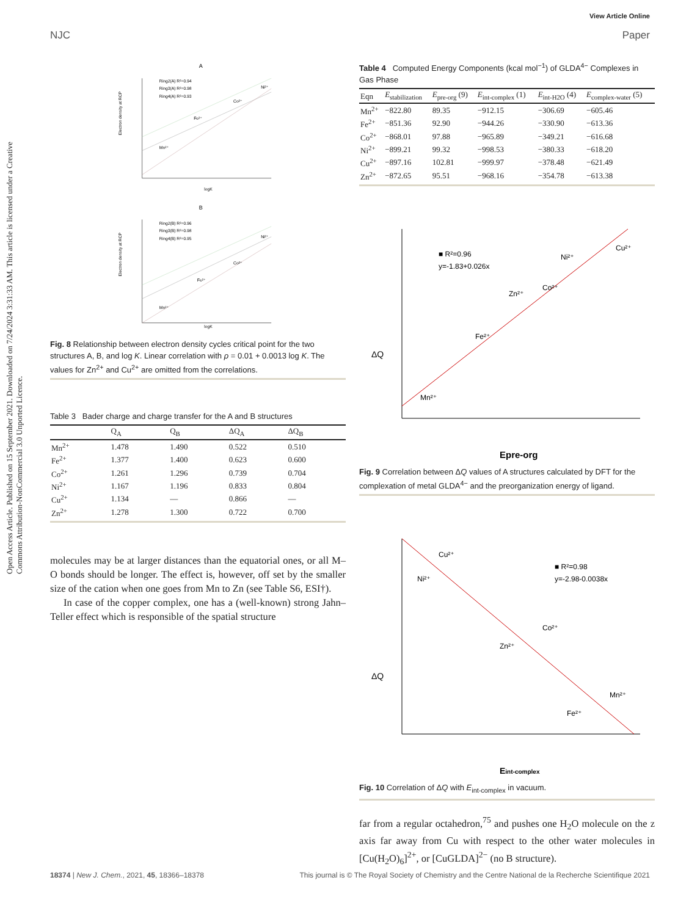View Article Online
NJC Paper
Open Access Article. Published on 15 September 2021. Downloaded on 7/24/2024 3:31:33 AM. This article is licensed under a Creative Commons Attribution-NonCommercial 3.0 Unported Licence.
A
Electron density at RCP
logK
Ring2(A) R²=0.94
Ring3(A) R²=0.98
Ring4(A) R²=0.93
Mn²⁺
Fe²⁺
Co²⁺
Ni²⁺
B
Electron density at RCP
logK
Ring2(B) R²=0.96
Ring3(B) R²=0.98
Ring4(B) R²=0.95
Mn²⁺
Fe²⁺
Co²⁺
Ni²⁺
Fig. 8 Relationship between electron density cycles critical point for the two structures A, B, and log K. Linear correlation with ρ = 0.01 + 0.0013 log K. The values for Zn<sup>2+</sup> and Cu<sup>2+</sup> are omitted from the correlations.
Table 3 Bader charge and charge transfer for the A and B structures
| | Q<sub>A</sub> | Q<sub>B</sub> | ΔQ<sub>A</sub> | ΔQ<sub>B</sub> |
| --- | --- | --- | --- | --- |
| Mn<sup>2+</sup> | 1.478 | 1.490 | 0.522 | 0.510 |
| Fe<sup>2+</sup> | 1.377 | 1.400 | 0.623 | 0.600 |
| Co<sup>2+</sup> | 1.261 | 1.296 | 0.739 | 0.704 |
| Ni<sup>2+</sup> | 1.167 | 1.196 | 0.833 | 0.804 |
| Cu<sup>2+</sup> | 1.134 | — | 0.866 | — |
| Zn<sup>2+</sup> | 1.278 | 1.300 | 0.722 | 0.700 |
molecules may be at larger distances than the equatorial ones, or all M–O bonds should be longer. The effect is, however, off set by the smaller size of the cation when one goes from Mn to Zn (see Table S6, ESI†).
In case of the copper complex, one has a (well-known) strong Jahn–Teller effect which is responsible of the spatial structure
Table 4 Computed Energy Components (kcal mol<sup>−1</sup>) of GLDA<sup>4−</sup> Complexes in Gas Phase
| Eqn | E<sub>stabilization</sub> | E<sub>pre-org</sub> (9) | E<sub>int-complex</sub> (1) | E<sub>int-H2O</sub> (4) | E<sub>complex-water</sub> (5) |
| --- | --- | --- | --- | --- | --- |
| Mn<sup>2+</sup> | −822.80 | 89.35 | −912.15 | −306.69 | −605.46 |
| Fe<sup>2+</sup> | −851.36 | 92.90 | −944.26 | −330.90 | −613.36 |
| Co<sup>2+</sup> | −868.01 | 97.88 | −965.89 | −349.21 | −616.68 |
| Ni<sup>2+</sup> | −899.21 | 99.32 | −998.53 | −380.33 | −618.20 |
| Cu<sup>2+</sup> | −897.16 | 102.81 | −999.97 | −378.48 | −621.49 |
| Zn<sup>2+</sup> | −872.65 | 95.51 | −968.16 | −354.78 | −613.38 |
■ R²=0.96
y=-1.83+0.026x
ΔQ
Epre-org
Mn²⁺
Fe²⁺
Zn²⁺
Co²⁺
Ni²⁺
Cu²⁺
Fig. 9 Correlation between ΔQ values of A structures calculated by DFT for the complexation of metal GLDA<sup>4−</sup> and the preorganization energy of ligand.
■ R²=0.98
y=-2.98-0.0038x
ΔQ
Eint-complex
Cu²⁺
Ni²⁺
Zn²⁺
Co²⁺
Fe²⁺
Mn²⁺
Fig. 10 Correlation of ΔQ with E<sub>int-complex</sub> in vacuum.
far from a regular octahedron,<sup>75</sup> and pushes one H<sub>2</sub>O molecule on the z axis far away from Cu with respect to the other water molecules in [Cu(H<sub>2</sub>O)<sub>6</sub>]<sup>2+</sup>, or [CuGLDA]<sup>2−</sup> (no B structure).
18374 | New J. Chem., 2021, 45, 18366–18378 This journal is © The Royal Society of Chemistry and the Centre National de la Recherche Scientifique 2021